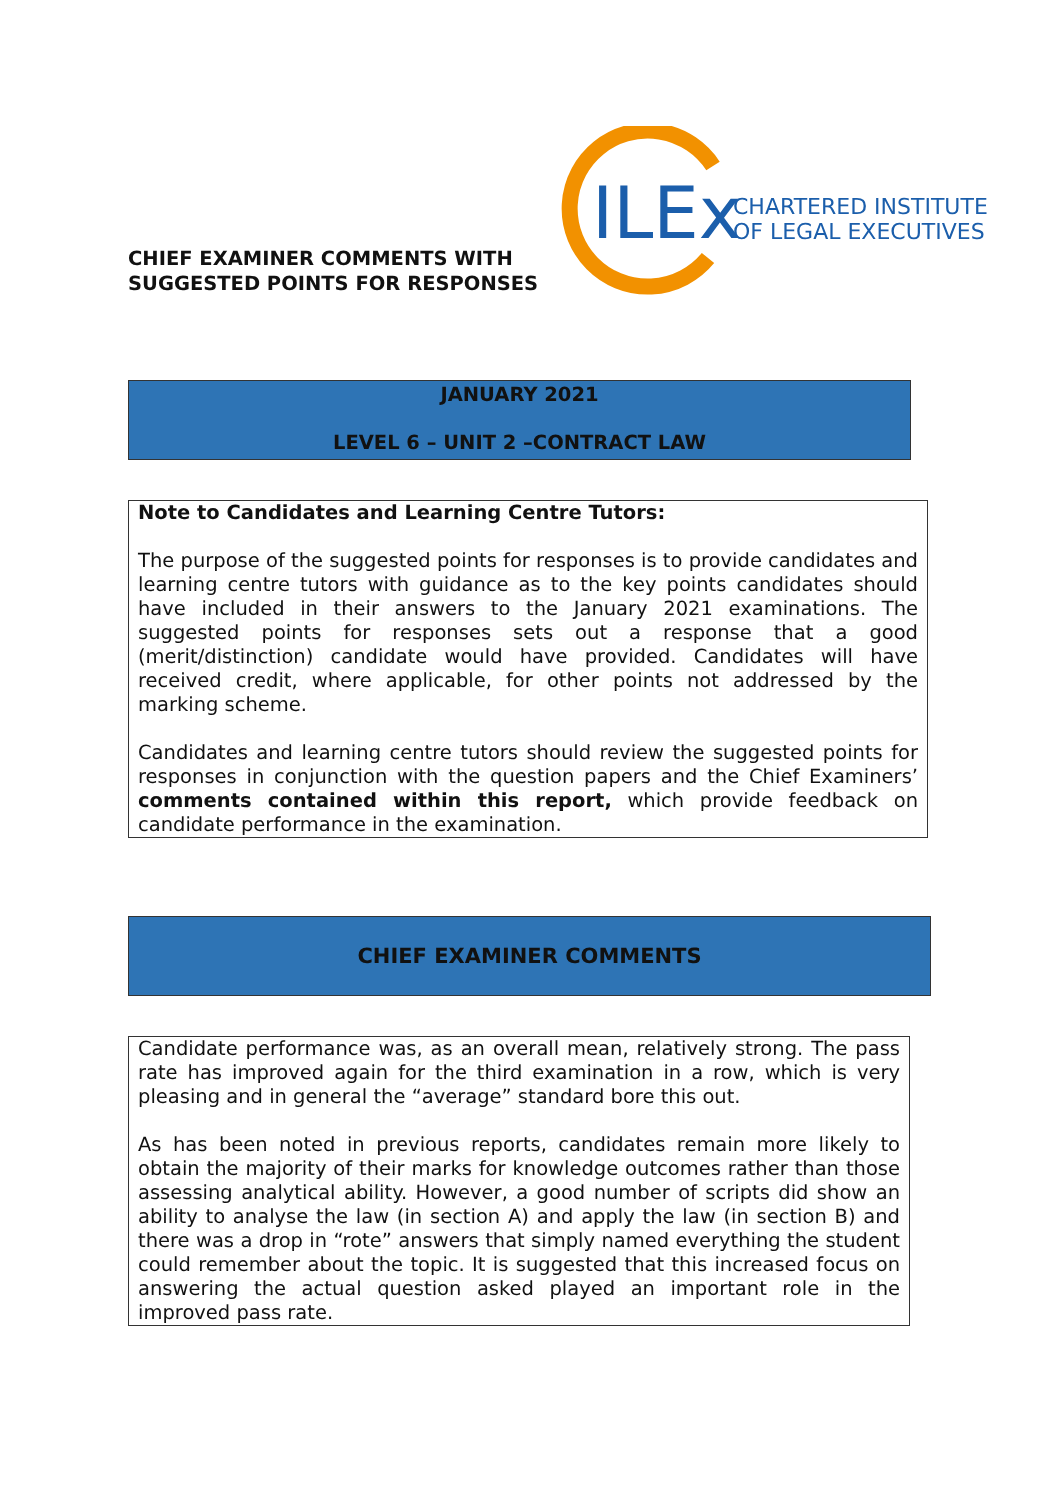CHIEF EXAMINER COMMENTS WITH
SUGGESTED POINTS FOR RESPONSES
ILEx
CHARTERED INSTITUTE
OF LEGAL EXECUTIVES
JANUARY 2021
LEVEL 6 – UNIT 2 –CONTRACT LAW
Note to Candidates and Learning Centre Tutors:
The purpose of the suggested points for responses is to provide candidates and learning centre tutors with guidance as to the key points candidates should have included in their answers to the January 2021 examinations. The suggested points for responses sets out a response that a good (merit/distinction) candidate would have provided. Candidates will have received credit, where applicable, for other points not addressed by the marking scheme.
Candidates and learning centre tutors should review the suggested points for responses in conjunction with the question papers and the Chief Examiners’ comments contained within this report, which provide feedback on candidate performance in the examination.
CHIEF EXAMINER COMMENTS
Candidate performance was, as an overall mean, relatively strong. The pass rate has improved again for the third examination in a row, which is very pleasing and in general the “average” standard bore this out.
As has been noted in previous reports, candidates remain more likely to obtain the majority of their marks for knowledge outcomes rather than those assessing analytical ability. However, a good number of scripts did show an ability to analyse the law (in section A) and apply the law (in section B) and there was a drop in “rote” answers that simply named everything the student could remember about the topic. It is suggested that this increased focus on answering the actual question asked played an important role in the improved pass rate.